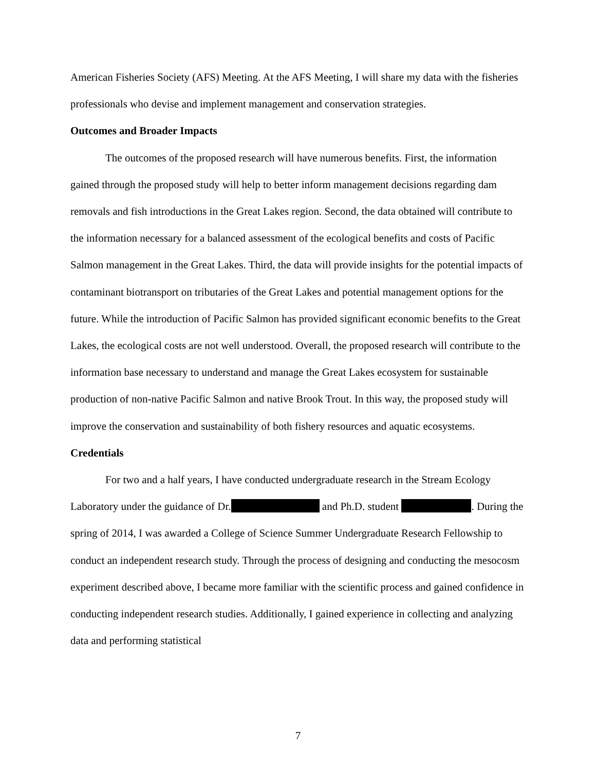American Fisheries Society (AFS) Meeting. At the AFS Meeting, I will share my data with the fisheries professionals who devise and implement management and conservation strategies.
Outcomes and Broader Impacts
The outcomes of the proposed research will have numerous benefits. First, the information gained through the proposed study will help to better inform management decisions regarding dam removals and fish introductions in the Great Lakes region. Second, the data obtained will contribute to the information necessary for a balanced assessment of the ecological benefits and costs of Pacific Salmon management in the Great Lakes. Third, the data will provide insights for the potential impacts of contaminant biotransport on tributaries of the Great Lakes and potential management options for the future. While the introduction of Pacific Salmon has provided significant economic benefits to the Great Lakes, the ecological costs are not well understood. Overall, the proposed research will contribute to the information base necessary to understand and manage the Great Lakes ecosystem for sustainable production of non-native Pacific Salmon and native Brook Trout. In this way, the proposed study will improve the conservation and sustainability of both fishery resources and aquatic ecosystems.
Credentials
For two and a half years, I have conducted undergraduate research in the Stream Ecology Laboratory under the guidance of Dr. and Ph.D. student . During the spring of 2014, I was awarded a College of Science Summer Undergraduate Research Fellowship to conduct an independent research study. Through the process of designing and conducting the mesocosm experiment described above, I became more familiar with the scientific process and gained confidence in conducting independent research studies. Additionally, I gained experience in collecting and analyzing data and performing statistical
7